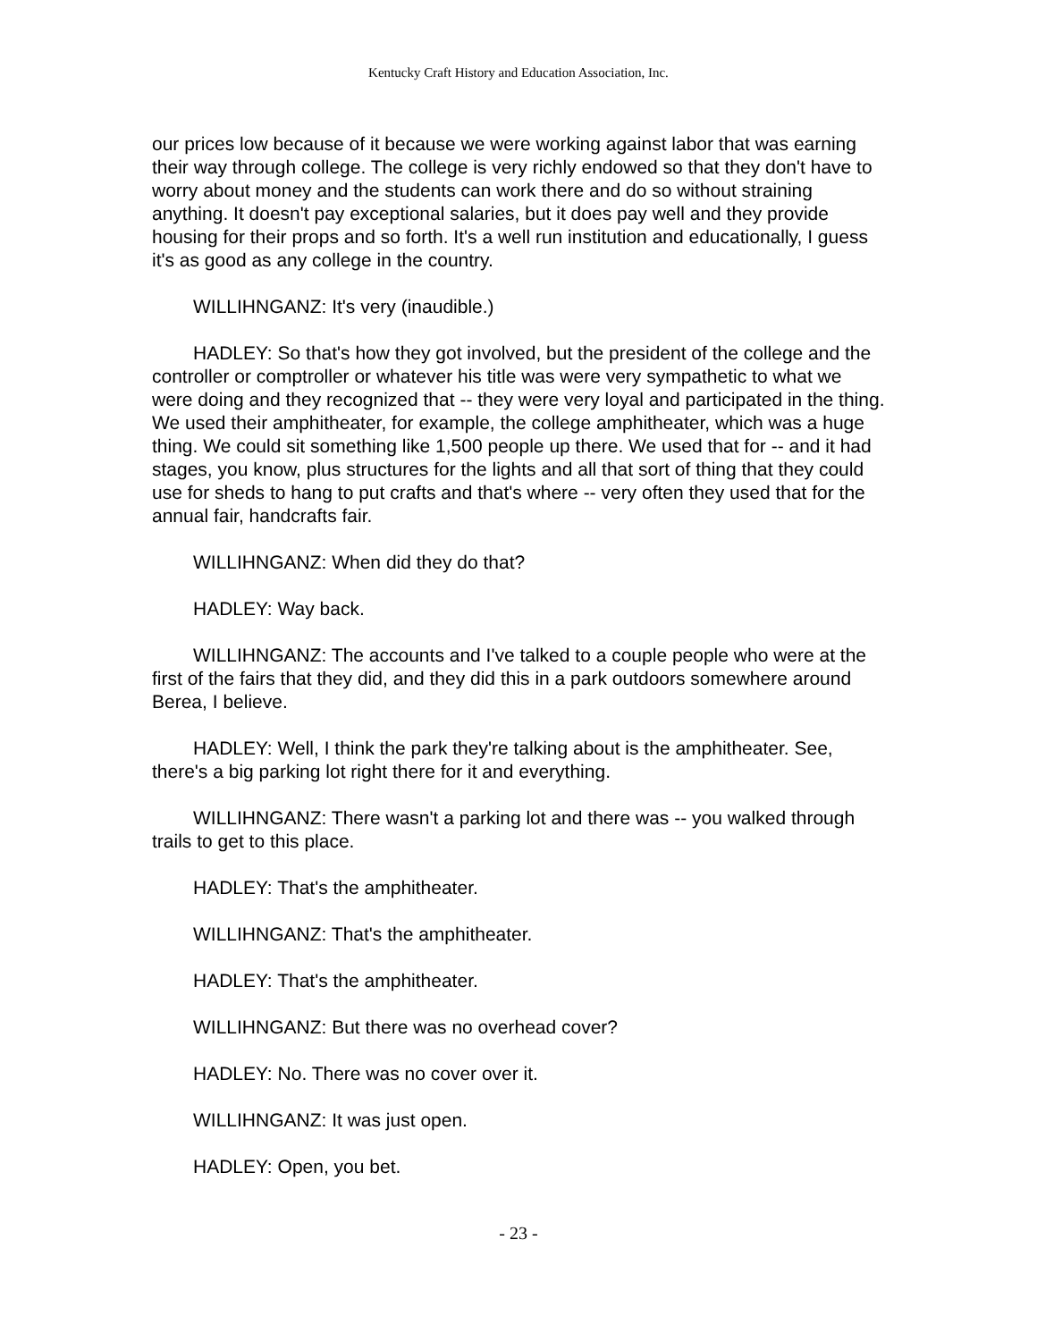Kentucky Craft History and Education Association, Inc.
our prices low because of it because we were working against labor that was earning their way through college. The college is very richly endowed so that they don't have to worry about money and the students can work there and do so without straining anything. It doesn't pay exceptional salaries, but it does pay well and they provide housing for their props and so forth. It's a well run institution and educationally, I guess it's as good as any college in the country.
WILLIHNGANZ: It's very (inaudible.)
HADLEY: So that's how they got involved, but the president of the college and the controller or comptroller or whatever his title was were very sympathetic to what we were doing and they recognized that -- they were very loyal and participated in the thing. We used their amphitheater, for example, the college amphitheater, which was a huge thing. We could sit something like 1,500 people up there. We used that for -- and it had stages, you know, plus structures for the lights and all that sort of thing that they could use for sheds to hang to put crafts and that's where -- very often they used that for the annual fair, handcrafts fair.
WILLIHNGANZ: When did they do that?
HADLEY: Way back.
WILLIHNGANZ: The accounts and I've talked to a couple people who were at the first of the fairs that they did, and they did this in a park outdoors somewhere around Berea, I believe.
HADLEY: Well, I think the park they're talking about is the amphitheater. See, there's a big parking lot right there for it and everything.
WILLIHNGANZ: There wasn't a parking lot and there was -- you walked through trails to get to this place.
HADLEY: That's the amphitheater.
WILLIHNGANZ: That's the amphitheater.
HADLEY: That's the amphitheater.
WILLIHNGANZ: But there was no overhead cover?
HADLEY: No. There was no cover over it.
WILLIHNGANZ: It was just open.
HADLEY: Open, you bet.
- 23 -